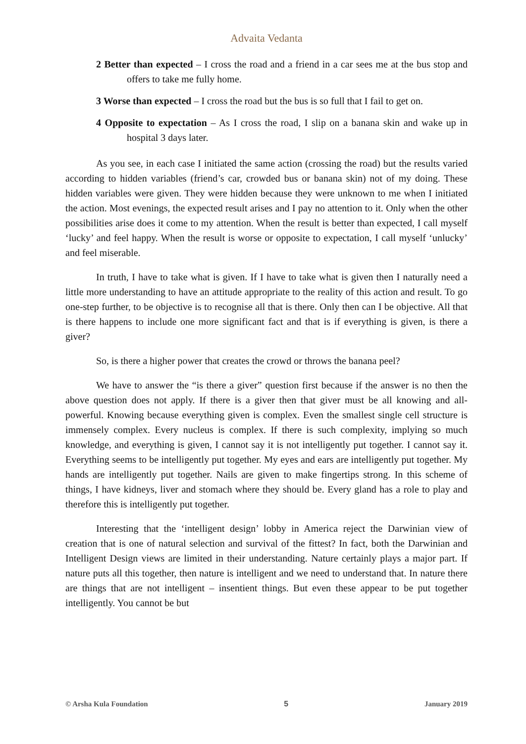Advaita Vedanta
2 Better than expected – I cross the road and a friend in a car sees me at the bus stop and offers to take me fully home.
3 Worse than expected – I cross the road but the bus is so full that I fail to get on.
4 Opposite to expectation – As I cross the road, I slip on a banana skin and wake up in hospital 3 days later.
As you see, in each case I initiated the same action (crossing the road) but the results varied according to hidden variables (friend’s car, crowded bus or banana skin) not of my doing. These hidden variables were given. They were hidden because they were unknown to me when I initiated the action. Most evenings, the expected result arises and I pay no attention to it. Only when the other possibilities arise does it come to my attention. When the result is better than expected, I call myself ‘lucky’ and feel happy. When the result is worse or opposite to expectation, I call myself ‘unlucky’ and feel miserable.
In truth, I have to take what is given. If I have to take what is given then I naturally need a little more understanding to have an attitude appropriate to the reality of this action and result. To go one-step further, to be objective is to recognise all that is there. Only then can I be objective. All that is there happens to include one more significant fact and that is if everything is given, is there a giver?
So, is there a higher power that creates the crowd or throws the banana peel?
We have to answer the “is there a giver” question first because if the answer is no then the above question does not apply. If there is a giver then that giver must be all knowing and all-powerful. Knowing because everything given is complex. Even the smallest single cell structure is immensely complex. Every nucleus is complex. If there is such complexity, implying so much knowledge, and everything is given, I cannot say it is not intelligently put together. I cannot say it. Everything seems to be intelligently put together. My eyes and ears are intelligently put together. My hands are intelligently put together. Nails are given to make fingertips strong. In this scheme of things, I have kidneys, liver and stomach where they should be. Every gland has a role to play and therefore this is intelligently put together.
Interesting that the ‘intelligent design’ lobby in America reject the Darwinian view of creation that is one of natural selection and survival of the fittest? In fact, both the Darwinian and Intelligent Design views are limited in their understanding. Nature certainly plays a major part. If nature puts all this together, then nature is intelligent and we need to understand that. In nature there are things that are not intelligent – insentient things. But even these appear to be put together intelligently. You cannot be but
© Arsha Kula Foundation 5 January 2019